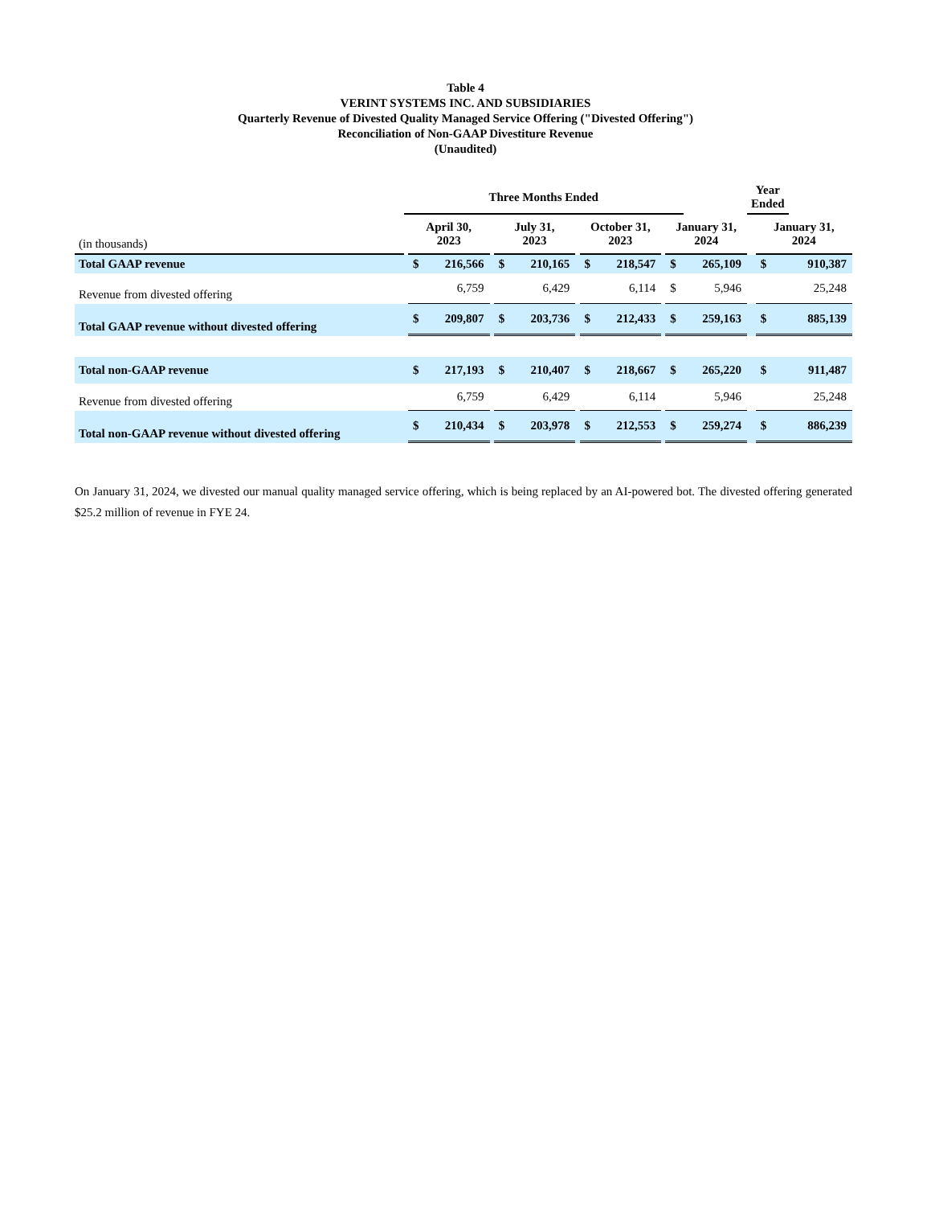Table 4
VERINT SYSTEMS INC. AND SUBSIDIARIES
Quarterly Revenue of Divested Quality Managed Service Offering ("Divested Offering")
Reconciliation of Non-GAAP Divestiture Revenue
(Unaudited)
| | Three Months Ended | | | | | | | | | | | | Year Ended | | |
| (in thousands) | | April 30, 2023 | | | July 31, 2023 | | | October 31, 2023 | | | January 31, 2024 | | | January 31, 2024 | |
| Total GAAP revenue | | $ | 216,566 | | $ | 210,165 | | $ | 218,547 | | $ | 265,109 | | $ | 910,387 |
| Revenue from divested offering | | | 6,759 | | | 6,429 | | | 6,114 | | $ | 5,946 | | | 25,248 |
| Total GAAP revenue without divested offering | | $ | 209,807 | | $ | 203,736 | | $ | 212,433 | | $ | 259,163 | | $ | 885,139 |
| Total non-GAAP revenue | | $ | 217,193 | | $ | 210,407 | | $ | 218,667 | | $ | 265,220 | | $ | 911,487 |
| Revenue from divested offering | | | 6,759 | | | 6,429 | | | 6,114 | | | 5,946 | | | 25,248 |
| Total non-GAAP revenue without divested offering | | $ | 210,434 | | $ | 203,978 | | $ | 212,553 | | $ | 259,274 | | $ | 886,239 |
On January 31, 2024, we divested our manual quality managed service offering, which is being replaced by an AI-powered bot. The divested offering generated $25.2 million of revenue in FYE 24.